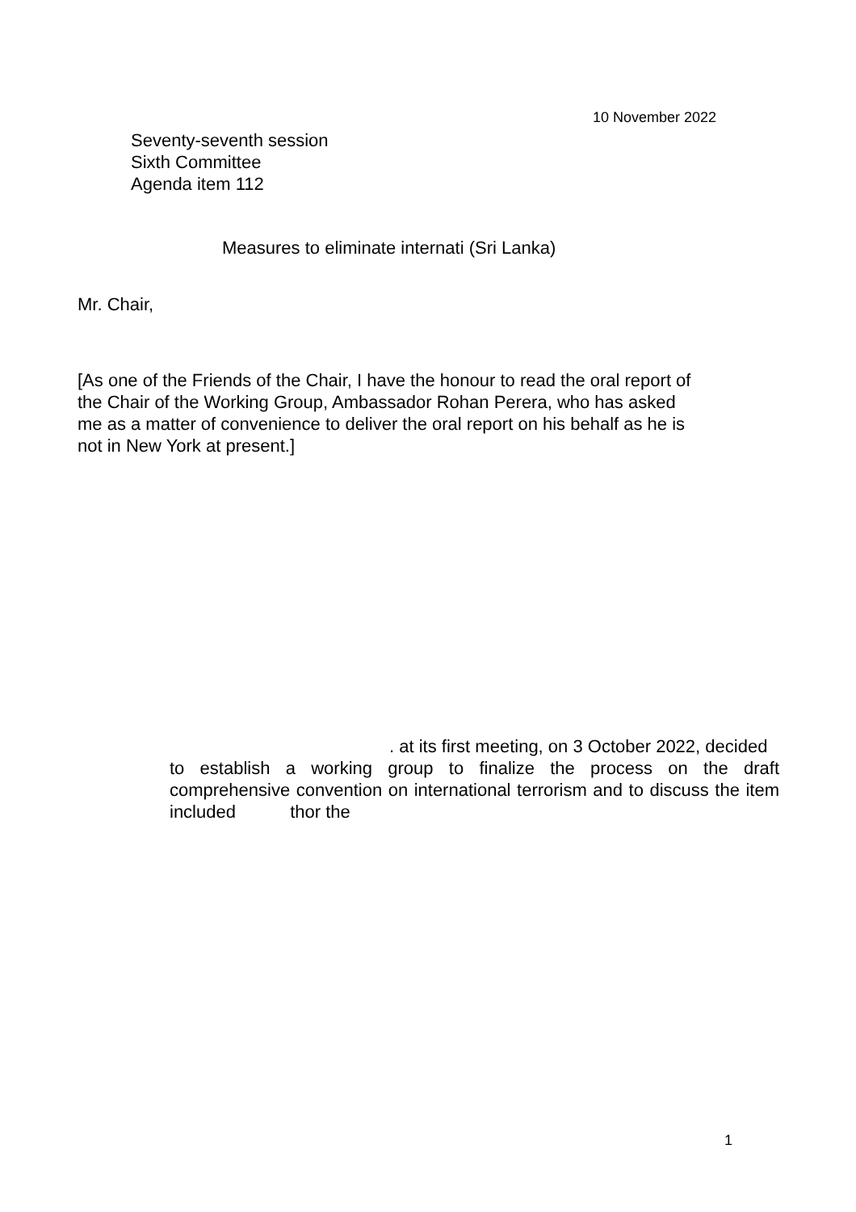10 November 2022
Seventy-seventh session
Sixth Committee
Agenda item 112
Measures to eliminate internati (Sri Lanka)
Mr. Chair,
[As one of the Friends of the Chair, I have the honour to read the oral report of the Chair of the Working Group, Ambassador Rohan Perera, who has asked me as a matter of convenience to deliver the oral report on his behalf as he is not in New York at present.]
. at its first meeting, on 3 October 2022, decided
to establish a working group to finalize the process on the draft comprehensive convention on international terrorism and to discuss the item included thor the
1